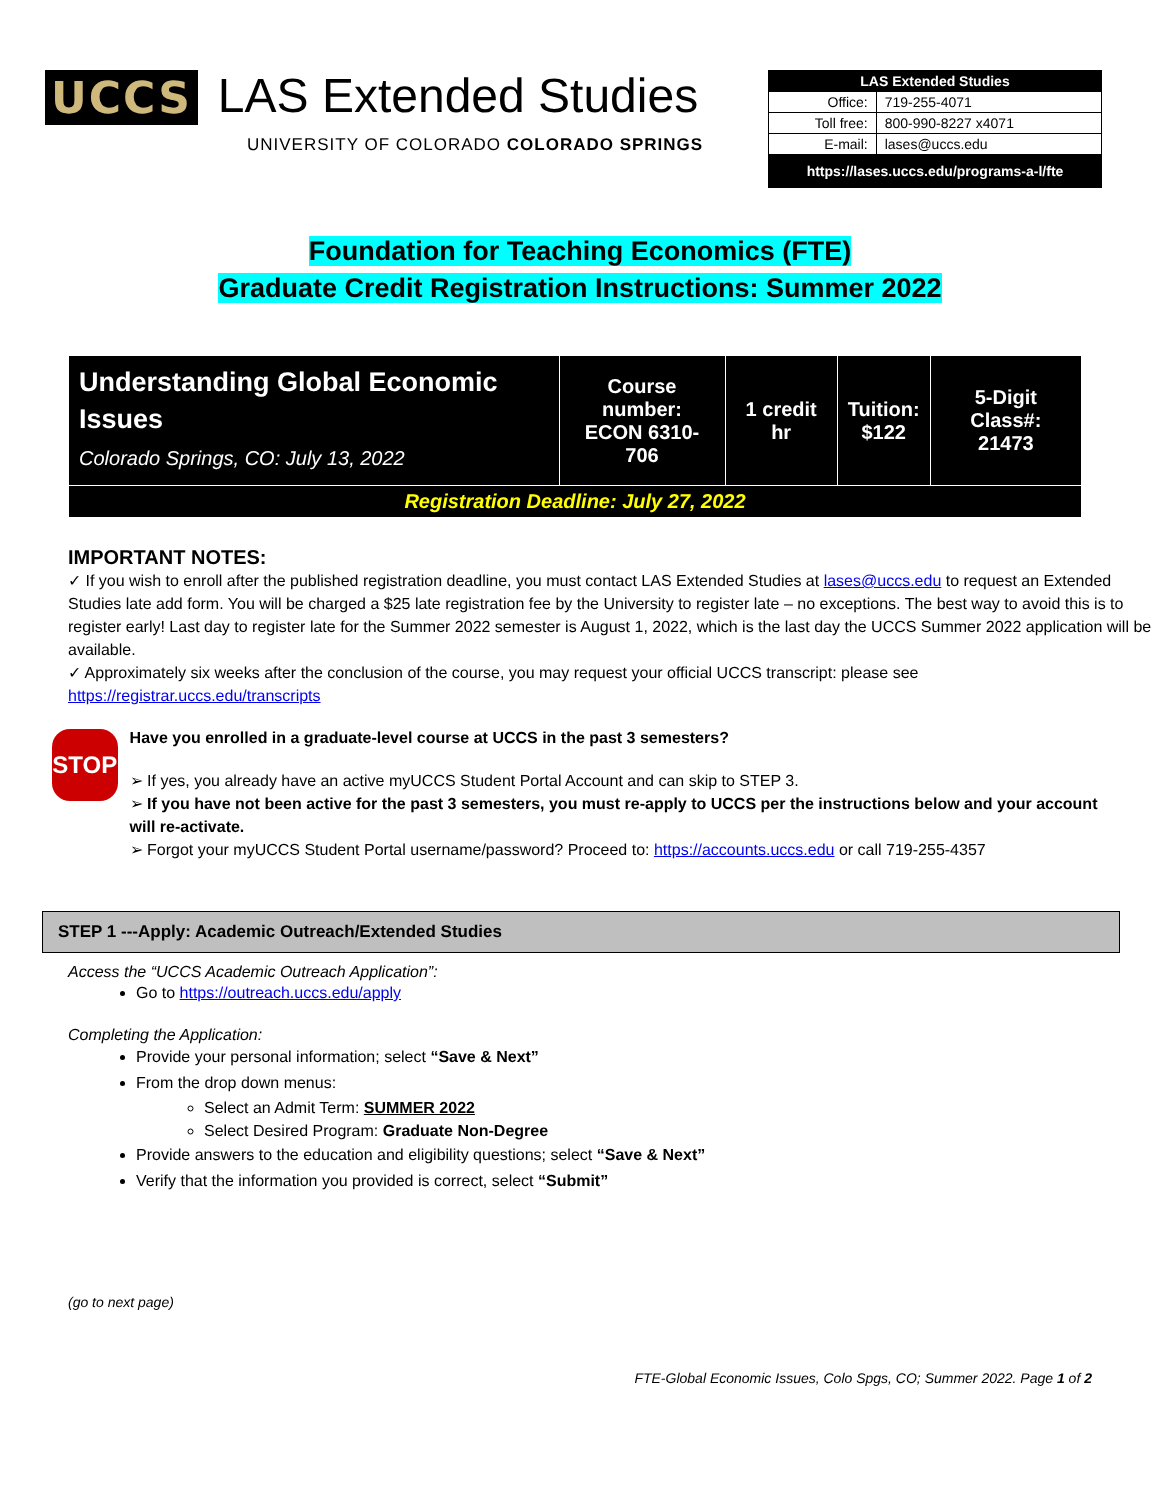UCCS LAS Extended Studies
UNIVERSITY OF COLORADO COLORADO SPRINGS
| LAS Extended Studies | |
| Office: | 719-255-4071 |
| Toll free: | 800-990-8227 x4071 |
| E-mail: | lases@uccs.edu |
| https://lases.uccs.edu/programs-a-l/fte | |
Foundation for Teaching Economics (FTE)
Graduate Credit Registration Instructions: Summer 2022
| Understanding Global Economic Issues Colorado Springs, CO: July 13, 2022 | Course number: ECON 6310-706 | 1 credit hr | Tuition: $122 | 5-Digit Class#: 21473 |
| Registration Deadline: July 27, 2022 | | | | |
IMPORTANT NOTES:
✓ If you wish to enroll after the published registration deadline, you must contact LAS Extended Studies at lases@uccs.edu to request an Extended Studies late add form. You will be charged a $25 late registration fee by the University to register late – no exceptions. The best way to avoid this is to register early! Last day to register late for the Summer 2022 semester is August 1, 2022, which is the last day the UCCS Summer 2022 application will be available.
✓ Approximately six weeks after the conclusion of the course, you may request your official UCCS transcript: please see https://registrar.uccs.edu/transcripts
STOP
Have you enrolled in a graduate-level course at UCCS in the past 3 semesters?
➢ If yes, you already have an active myUCCS Student Portal Account and can skip to STEP 3.
➢ If you have not been active for the past 3 semesters, you must re-apply to UCCS per the instructions below and your account will re-activate.
➢ Forgot your myUCCS Student Portal username/password? Proceed to: https://accounts.uccs.edu or call 719-255-4357
STEP 1 ---Apply: Academic Outreach/Extended Studies
Access the “UCCS Academic Outreach Application”:
Go to https://outreach.uccs.edu/apply
Completing the Application:
Provide your personal information; select “Save & Next”
From the drop down menus:
Select an Admit Term: SUMMER 2022
Select Desired Program: Graduate Non-Degree
Provide answers to the education and eligibility questions; select “Save & Next”
Verify that the information you provided is correct, select “Submit”
(go to next page)
FTE-Global Economic Issues, Colo Spgs, CO; Summer 2022. Page 1 of 2